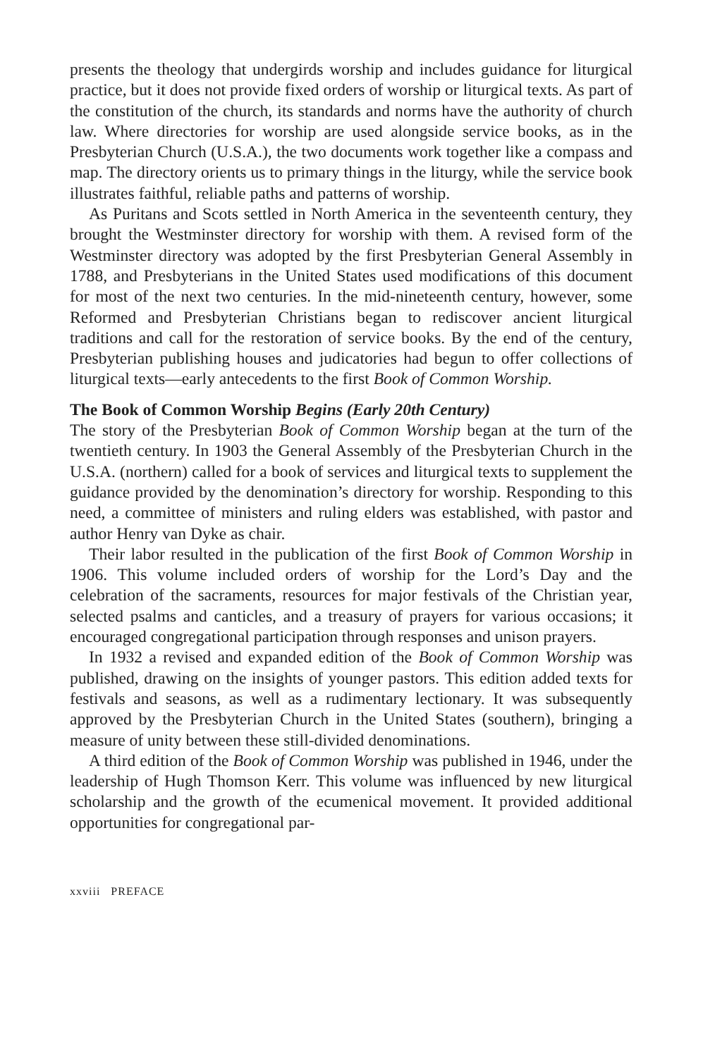presents the theology that undergirds worship and includes guidance for liturgical practice, but it does not provide fixed orders of worship or liturgical texts. As part of the constitution of the church, its standards and norms have the authority of church law. Where directories for worship are used alongside service books, as in the Presbyterian Church (U.S.A.), the two documents work together like a compass and map. The directory orients us to primary things in the liturgy, while the service book illustrates faithful, reliable paths and patterns of worship.
As Puritans and Scots settled in North America in the seventeenth century, they brought the Westminster directory for worship with them. A revised form of the Westminster directory was adopted by the first Presbyterian General Assembly in 1788, and Presbyterians in the United States used modifications of this document for most of the next two centuries. In the mid-nineteenth century, however, some Reformed and Presbyterian Christians began to rediscover ancient liturgical traditions and call for the restoration of service books. By the end of the century, Presbyterian publishing houses and judicatories had begun to offer collections of liturgical texts—early antecedents to the first Book of Common Worship.
The Book of Common Worship Begins (Early 20th Century)
The story of the Presbyterian Book of Common Worship began at the turn of the twentieth century. In 1903 the General Assembly of the Presbyterian Church in the U.S.A. (northern) called for a book of services and liturgical texts to supplement the guidance provided by the denomination’s directory for worship. Responding to this need, a committee of ministers and ruling elders was established, with pastor and author Henry van Dyke as chair.
Their labor resulted in the publication of the first Book of Common Worship in 1906. This volume included orders of worship for the Lord’s Day and the celebration of the sacraments, resources for major festivals of the Christian year, selected psalms and canticles, and a treasury of prayers for various occasions; it encouraged congregational participation through responses and unison prayers.
In 1932 a revised and expanded edition of the Book of Common Worship was published, drawing on the insights of younger pastors. This edition added texts for festivals and seasons, as well as a rudimentary lectionary. It was subsequently approved by the Presbyterian Church in the United States (southern), bringing a measure of unity between these still-divided denominations.
A third edition of the Book of Common Worship was published in 1946, under the leadership of Hugh Thomson Kerr. This volume was influenced by new liturgical scholarship and the growth of the ecumenical movement. It provided additional opportunities for congregational par-
xxviii PREFACE